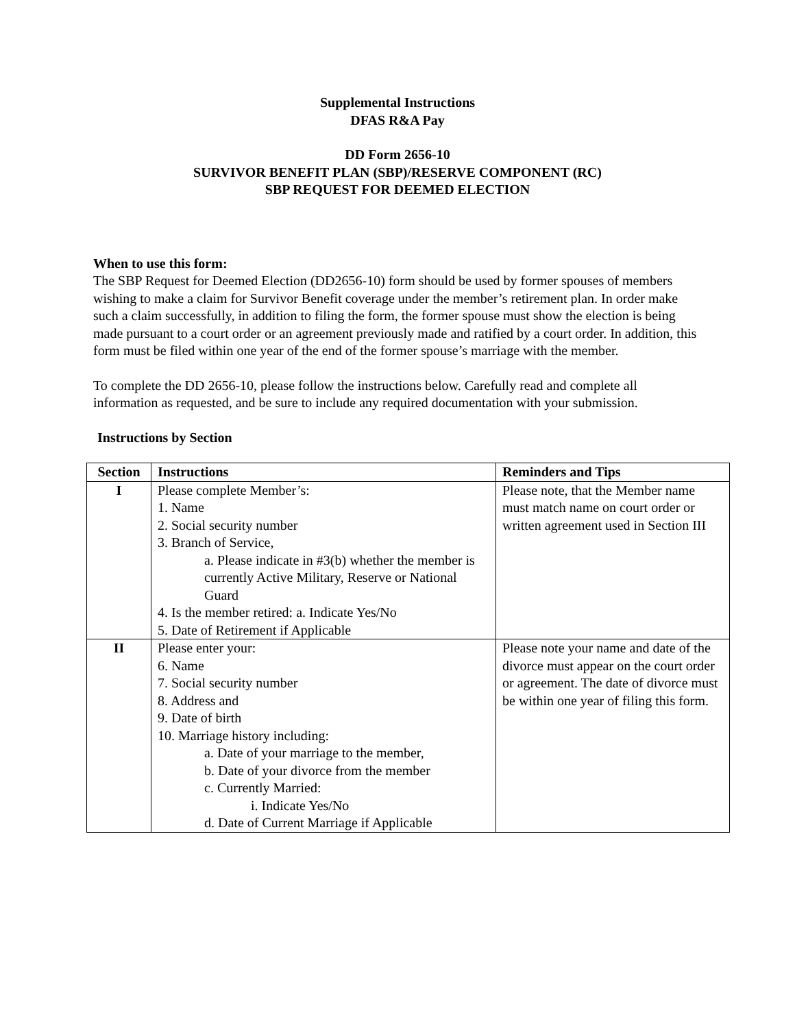Supplemental Instructions
DFAS R&A Pay
DD Form 2656-10
SURVIVOR BENEFIT PLAN (SBP)/RESERVE COMPONENT (RC)
SBP REQUEST FOR DEEMED ELECTION
When to use this form:
The SBP Request for Deemed Election (DD2656-10) form should be used by former spouses of members wishing to make a claim for Survivor Benefit coverage under the member’s retirement plan. In order make such a claim successfully, in addition to filing the form, the former spouse must show the election is being made pursuant to a court order or an agreement previously made and ratified by a court order. In addition, this form must be filed within one year of the end of the former spouse’s marriage with the member.
To complete the DD 2656-10, please follow the instructions below. Carefully read and complete all information as requested, and be sure to include any required documentation with your submission.
Instructions by Section
| Section | Instructions | Reminders and Tips |
| --- | --- | --- |
| I | Please complete Member’s: 1. Name 2. Social security number 3. Branch of Service, a. Please indicate in #3(b) whether the member is currently Active Military, Reserve or National Guard 4. Is the member retired: a. Indicate Yes/No 5. Date of Retirement if Applicable | Please note, that the Member name must match name on court order or written agreement used in Section III |
| II | Please enter your: 6. Name 7. Social security number 8. Address and 9. Date of birth 10. Marriage history including: a. Date of your marriage to the member, b. Date of your divorce from the member c. Currently Married: i. Indicate Yes/No d. Date of Current Marriage if Applicable | Please note your name and date of the divorce must appear on the court order or agreement. The date of divorce must be within one year of filing this form. |